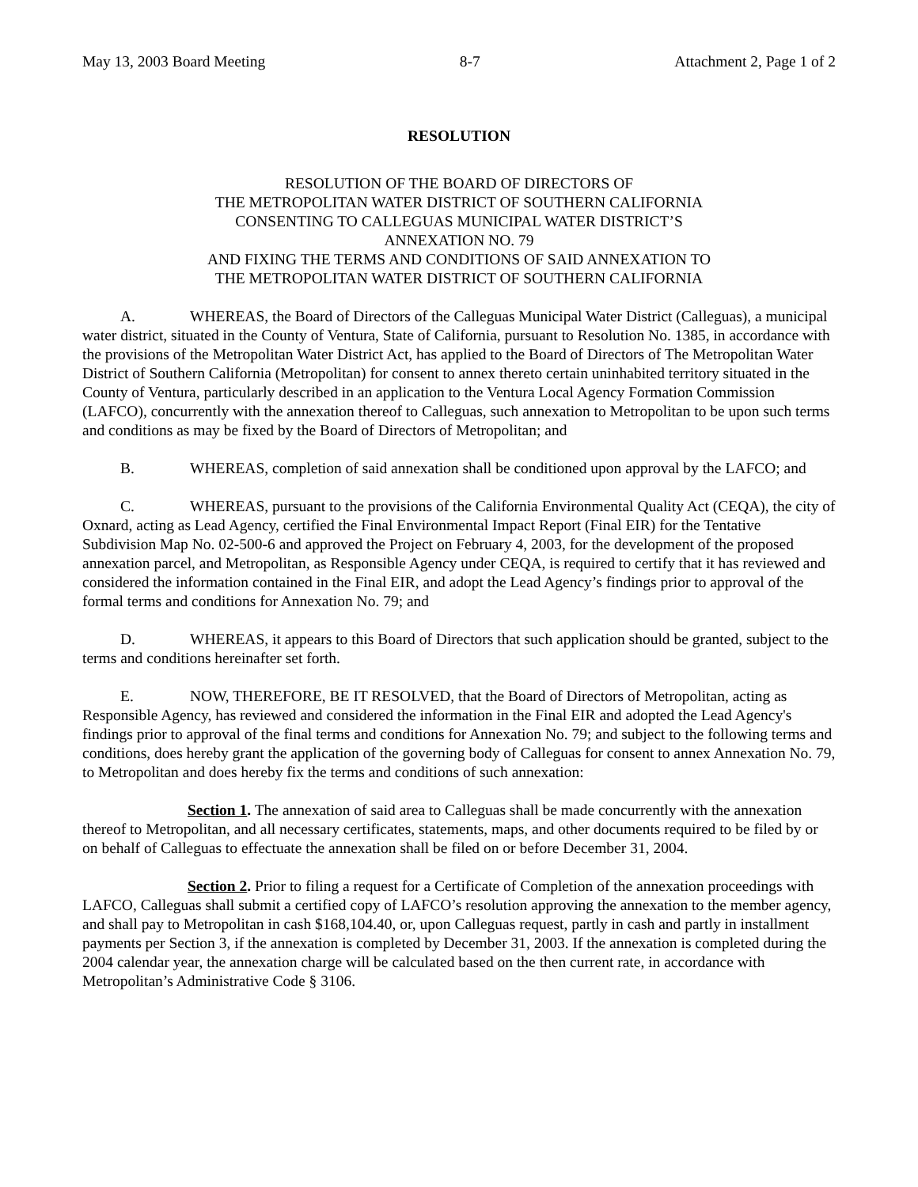May 13, 2003 Board Meeting 8-7 Attachment 2, Page 1 of 2
RESOLUTION
RESOLUTION OF THE BOARD OF DIRECTORS OF
THE METROPOLITAN WATER DISTRICT OF SOUTHERN CALIFORNIA
CONSENTING TO CALLEGUAS MUNICIPAL WATER DISTRICT’S
ANNEXATION NO. 79
AND FIXING THE TERMS AND CONDITIONS OF SAID ANNEXATION TO
THE METROPOLITAN WATER DISTRICT OF SOUTHERN CALIFORNIA
A. WHEREAS, the Board of Directors of the Calleguas Municipal Water District (Calleguas), a municipal water district, situated in the County of Ventura, State of California, pursuant to Resolution No. 1385, in accordance with the provisions of the Metropolitan Water District Act, has applied to the Board of Directors of The Metropolitan Water District of Southern California (Metropolitan) for consent to annex thereto certain uninhabited territory situated in the County of Ventura, particularly described in an application to the Ventura Local Agency Formation Commission (LAFCO), concurrently with the annexation thereof to Calleguas, such annexation to Metropolitan to be upon such terms and conditions as may be fixed by the Board of Directors of Metropolitan; and
B. WHEREAS, completion of said annexation shall be conditioned upon approval by the LAFCO; and
C. WHEREAS, pursuant to the provisions of the California Environmental Quality Act (CEQA), the city of Oxnard, acting as Lead Agency, certified the Final Environmental Impact Report (Final EIR) for the Tentative Subdivision Map No. 02-500-6 and approved the Project on February 4, 2003, for the development of the proposed annexation parcel, and Metropolitan, as Responsible Agency under CEQA, is required to certify that it has reviewed and considered the information contained in the Final EIR, and adopt the Lead Agency’s findings prior to approval of the formal terms and conditions for Annexation No. 79; and
D. WHEREAS, it appears to this Board of Directors that such application should be granted, subject to the terms and conditions hereinafter set forth.
E. NOW, THEREFORE, BE IT RESOLVED, that the Board of Directors of Metropolitan, acting as Responsible Agency, has reviewed and considered the information in the Final EIR and adopted the Lead Agency's findings prior to approval of the final terms and conditions for Annexation No. 79; and subject to the following terms and conditions, does hereby grant the application of the governing body of Calleguas for consent to annex Annexation No. 79, to Metropolitan and does hereby fix the terms and conditions of such annexation:
Section 1. The annexation of said area to Calleguas shall be made concurrently with the annexation thereof to Metropolitan, and all necessary certificates, statements, maps, and other documents required to be filed by or on behalf of Calleguas to effectuate the annexation shall be filed on or before December 31, 2004.
Section 2. Prior to filing a request for a Certificate of Completion of the annexation proceedings with LAFCO, Calleguas shall submit a certified copy of LAFCO’s resolution approving the annexation to the member agency, and shall pay to Metropolitan in cash $168,104.40, or, upon Calleguas request, partly in cash and partly in installment payments per Section 3, if the annexation is completed by December 31, 2003. If the annexation is completed during the 2004 calendar year, the annexation charge will be calculated based on the then current rate, in accordance with Metropolitan’s Administrative Code § 3106.